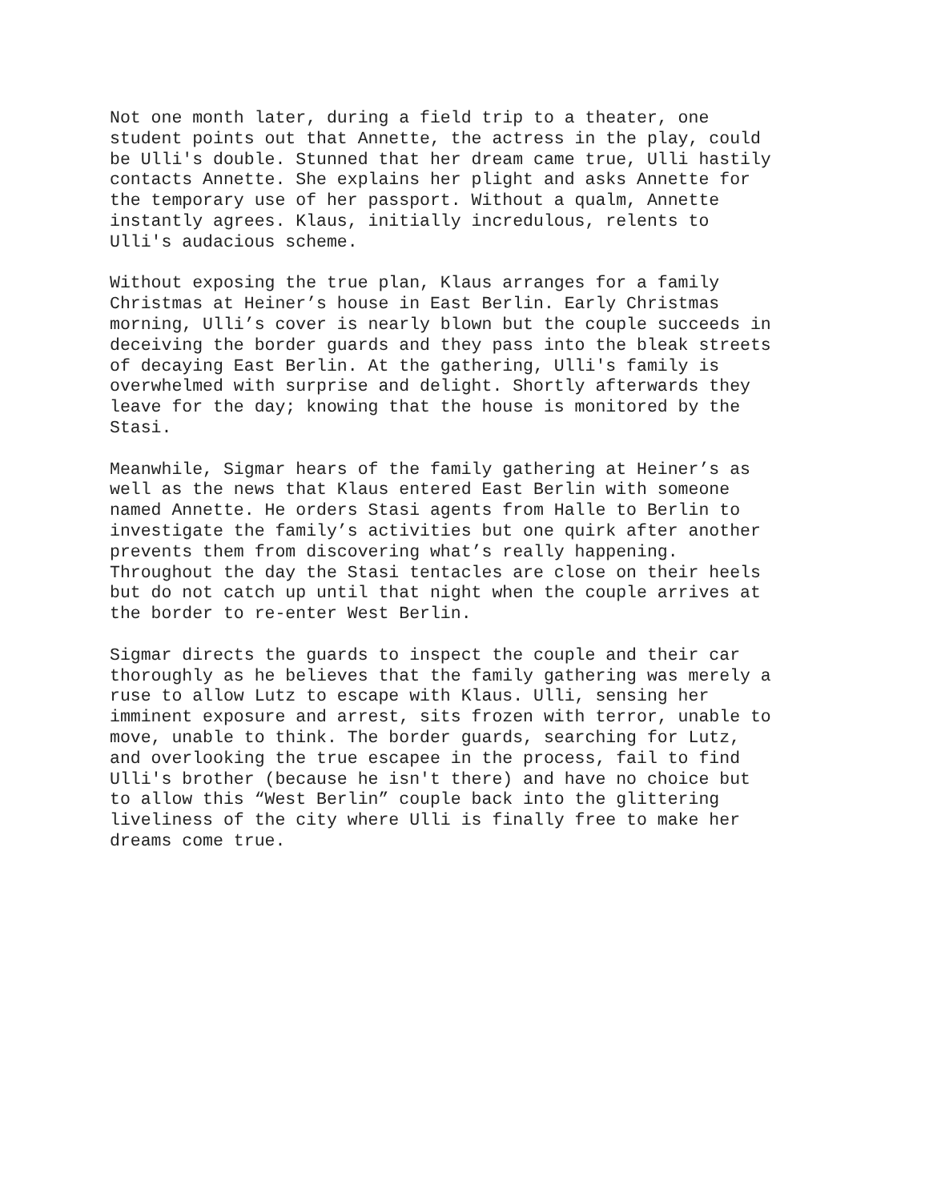Not one month later, during a field trip to a theater, one student points out that Annette, the actress in the play, could be Ulli's double. Stunned that her dream came true, Ulli hastily contacts Annette. She explains her plight and asks Annette for the temporary use of her passport. Without a qualm, Annette instantly agrees. Klaus, initially incredulous, relents to Ulli's audacious scheme.
Without exposing the true plan, Klaus arranges for a family Christmas at Heiner’s house in East Berlin. Early Christmas morning, Ulli’s cover is nearly blown but the couple succeeds in deceiving the border guards and they pass into the bleak streets of decaying East Berlin. At the gathering, Ulli's family is overwhelmed with surprise and delight. Shortly afterwards they leave for the day; knowing that the house is monitored by the Stasi.
Meanwhile, Sigmar hears of the family gathering at Heiner’s as well as the news that Klaus entered East Berlin with someone named Annette. He orders Stasi agents from Halle to Berlin to investigate the family’s activities but one quirk after another prevents them from discovering what’s really happening. Throughout the day the Stasi tentacles are close on their heels but do not catch up until that night when the couple arrives at the border to re-enter West Berlin.
Sigmar directs the guards to inspect the couple and their car thoroughly as he believes that the family gathering was merely a ruse to allow Lutz to escape with Klaus. Ulli, sensing her imminent exposure and arrest, sits frozen with terror, unable to move, unable to think. The border guards, searching for Lutz, and overlooking the true escapee in the process, fail to find Ulli's brother (because he isn't there) and have no choice but to allow this “West Berlin” couple back into the glittering liveliness of the city where Ulli is finally free to make her dreams come true.